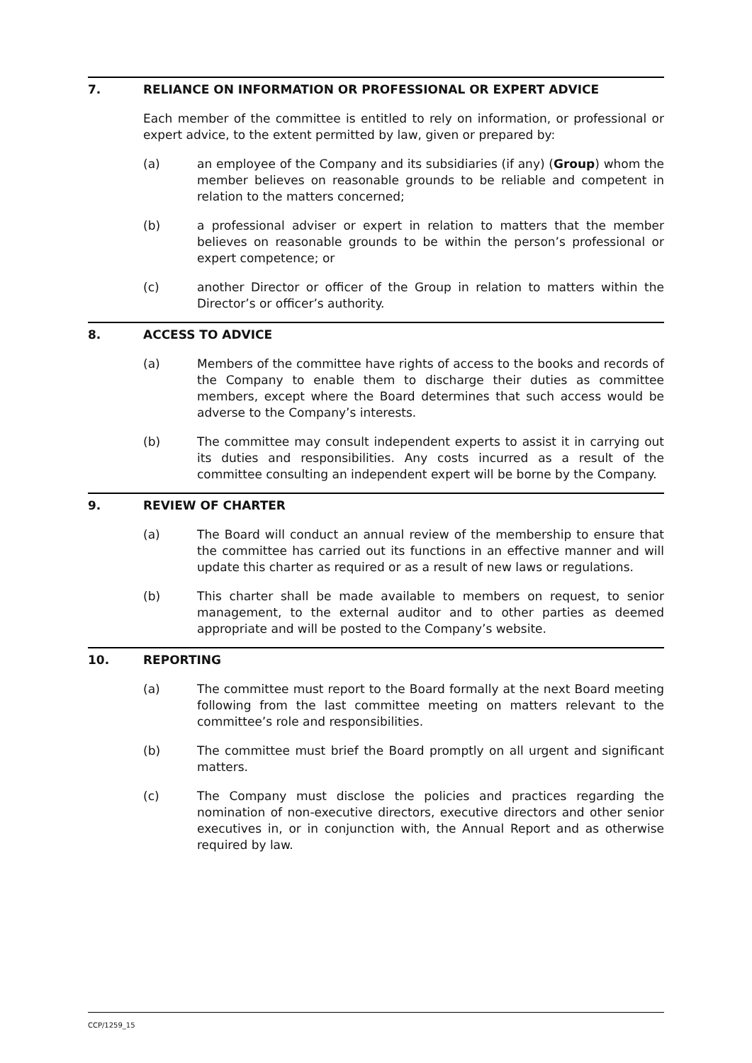7. RELIANCE ON INFORMATION OR PROFESSIONAL OR EXPERT ADVICE
Each member of the committee is entitled to rely on information, or professional or expert advice, to the extent permitted by law, given or prepared by:
(a) an employee of the Company and its subsidiaries (if any) (Group) whom the member believes on reasonable grounds to be reliable and competent in relation to the matters concerned;
(b) a professional adviser or expert in relation to matters that the member believes on reasonable grounds to be within the person’s professional or expert competence; or
(c) another Director or officer of the Group in relation to matters within the Director’s or officer’s authority.
8. ACCESS TO ADVICE
(a) Members of the committee have rights of access to the books and records of the Company to enable them to discharge their duties as committee members, except where the Board determines that such access would be adverse to the Company’s interests.
(b) The committee may consult independent experts to assist it in carrying out its duties and responsibilities. Any costs incurred as a result of the committee consulting an independent expert will be borne by the Company.
9. REVIEW OF CHARTER
(a) The Board will conduct an annual review of the membership to ensure that the committee has carried out its functions in an effective manner and will update this charter as required or as a result of new laws or regulations.
(b) This charter shall be made available to members on request, to senior management, to the external auditor and to other parties as deemed appropriate and will be posted to the Company’s website.
10. REPORTING
(a) The committee must report to the Board formally at the next Board meeting following from the last committee meeting on matters relevant to the committee’s role and responsibilities.
(b) The committee must brief the Board promptly on all urgent and significant matters.
(c) The Company must disclose the policies and practices regarding the nomination of non-executive directors, executive directors and other senior executives in, or in conjunction with, the Annual Report and as otherwise required by law.
CCP/1259_15